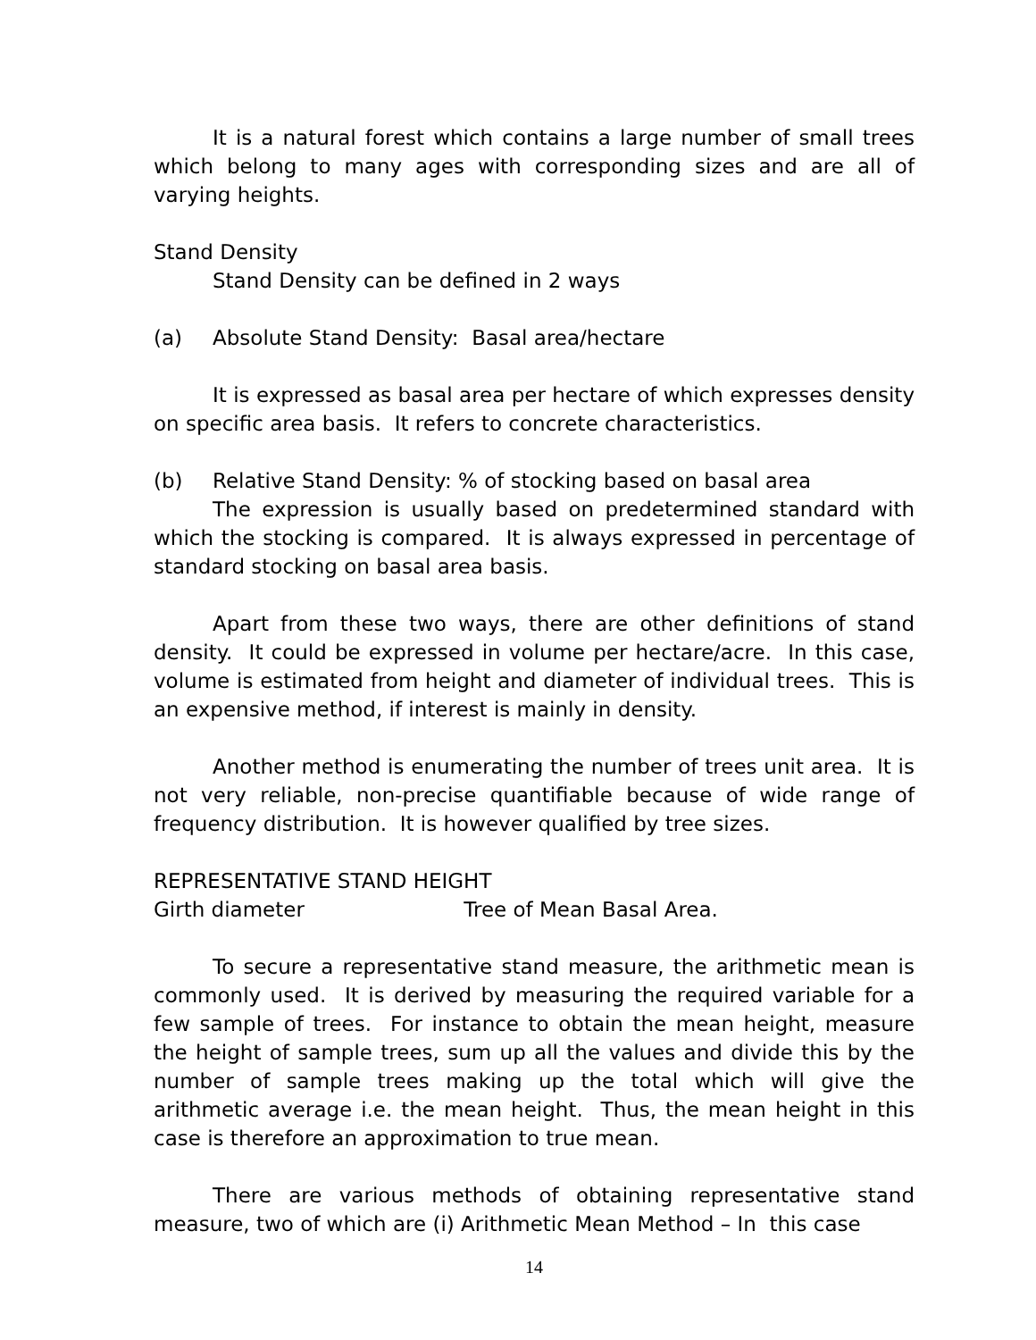It is a natural forest which contains a large number of small trees which belong to many ages with corresponding sizes and are all of varying heights.
Stand Density
Stand Density can be defined in 2 ways
(a) Absolute Stand Density: Basal area/hectare
It is expressed as basal area per hectare of which expresses density on specific area basis. It refers to concrete characteristics.
(b) Relative Stand Density: % of stocking based on basal area
The expression is usually based on predetermined standard with which the stocking is compared. It is always expressed in percentage of standard stocking on basal area basis.
Apart from these two ways, there are other definitions of stand density. It could be expressed in volume per hectare/acre. In this case, volume is estimated from height and diameter of individual trees. This is an expensive method, if interest is mainly in density.
Another method is enumerating the number of trees unit area. It is not very reliable, non-precise quantifiable because of wide range of frequency distribution. It is however qualified by tree sizes.
REPRESENTATIVE STAND HEIGHT
Girth diameter Tree of Mean Basal Area.
To secure a representative stand measure, the arithmetic mean is commonly used. It is derived by measuring the required variable for a few sample of trees. For instance to obtain the mean height, measure the height of sample trees, sum up all the values and divide this by the number of sample trees making up the total which will give the arithmetic average i.e. the mean height. Thus, the mean height in this case is therefore an approximation to true mean.
There are various methods of obtaining representative stand measure, two of which are (i) Arithmetic Mean Method – In this case
14